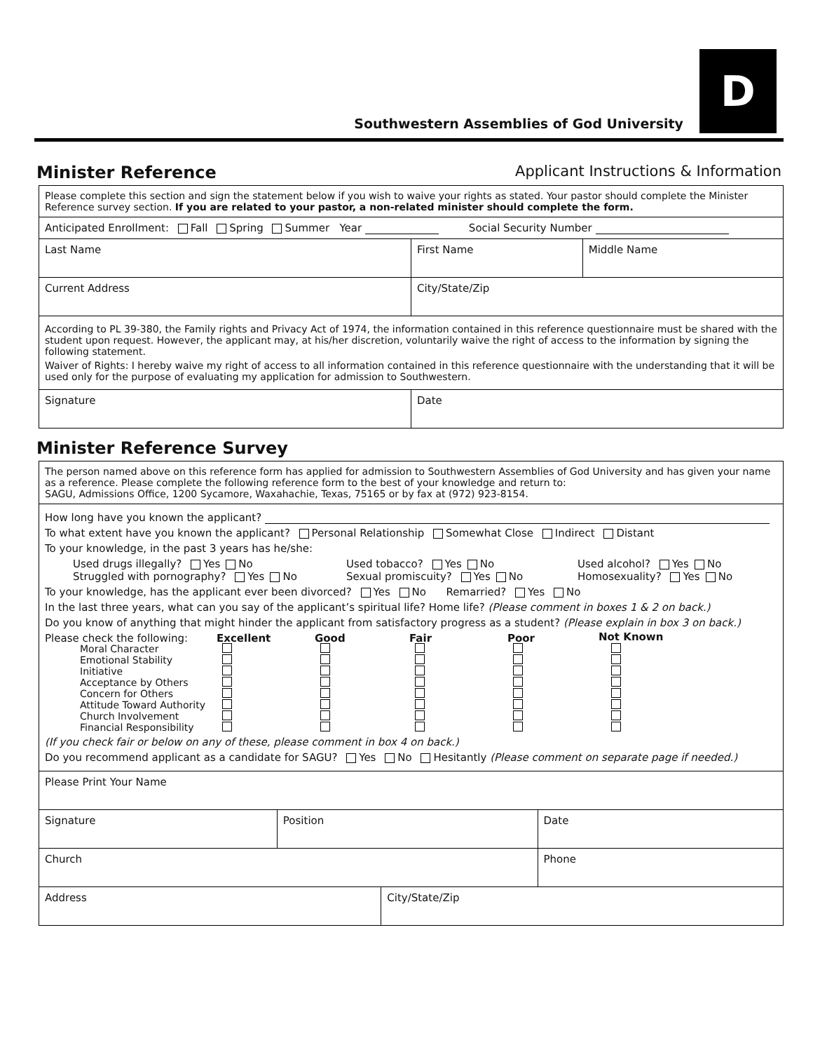D
Southwestern Assemblies of God University
Minister Reference Applicant Instructions & Information
| Please complete this section and sign the statement below if you wish to waive your rights as stated. Your pastor should complete the Minister Reference survey section. If you are related to your pastor, a non-related minister should complete the form. | | | |
| Anticipated Enrollment: Fall Spring Summer Year Social Security Number | | | |
| Last Name | First Name | | Middle Name |
| Current Address | | City/State/Zip | |
| According to PL 39-380, the Family rights and Privacy Act of 1974, the information contained in this reference questionnaire must be shared with the student upon request. However, the applicant may, at his/her discretion, voluntarily waive the right of access to the information by signing the following statement. Waiver of Rights: I hereby waive my right of access to all information contained in this reference questionnaire with the understanding that it will be used only for the purpose of evaluating my application for admission to Southwestern. | | | |
| Signature | | Date | |
Minister Reference Survey
| The person named above on this reference form has applied for admission to Southwestern Assemblies of God University and has given your name as a reference. Please complete the following reference form to the best of your knowledge and return to: SAGU, Admissions Office, 1200 Sycamore, Waxahachie, Texas, 75165 or by fax at (972) 923-8154. |
| How long have you known the applicant? To what extent have you known the applicant? Personal Relationship Somewhat Close Indirect Distant To your knowledge, in the past 3 years has he/she: Used drugs illegally? Yes No Used tobacco? Yes No Used alcohol? Yes No Struggled with pornography? Yes No Sexual promiscuity? Yes No Homosexuality? Yes No To your knowledge, has the applicant ever been divorced? Yes No Remarried? Yes No In the last three years, what can you say of the applicant’s spiritual life? Home life? (Please comment in boxes 1 & 2 on back.) Do you know of anything that might hinder the applicant from satisfactory progress as a student? (Please explain in box 3 on back.) Please check the following: Excellent Good Fair Poor Not Known Moral Character Emotional Stability Initiative Acceptance by Others Concern for Others Attitude Toward Authority Church Involvement Financial Responsibility (If you check fair or below on any of these, please comment in box 4 on back.) Do you recommend applicant as a candidate for SAGU? Yes No Hesitantly (Please comment on separate page if needed.) |
| Please Print Your Name | | | |
| Signature | Position | | Date |
| Church | | | Phone |
| Address | | City/State/Zip | |